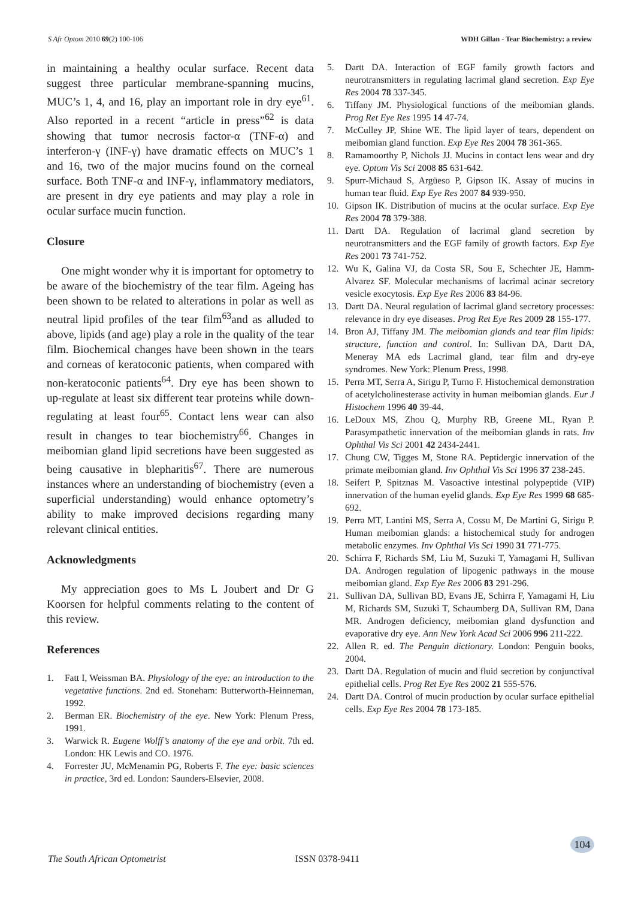S Afr Optom 2010 69(2) 100-106 WDH Gillan - Tear Biochemistry: a review
in maintaining a healthy ocular surface. Recent data suggest three particular membrane-spanning mucins, MUC’s 1, 4, and 16, play an important role in dry eye<sup>61</sup>. Also reported in a recent “article in press”<sup>62</sup> is data showing that tumor necrosis factor-α (TNF-α) and interferon-γ (INF-γ) have dramatic effects on MUC’s 1 and 16, two of the major mucins found on the corneal surface. Both TNF-α and INF-γ, inflammatory mediators, are present in dry eye patients and may play a role in ocular surface mucin function.
Closure
One might wonder why it is important for optometry to be aware of the biochemistry of the tear film. Ageing has been shown to be related to alterations in polar as well as neutral lipid profiles of the tear film<sup>63</sup>and as alluded to above, lipids (and age) play a role in the quality of the tear film. Biochemical changes have been shown in the tears and corneas of keratoconic patients, when compared with non-keratoconic patients<sup>64</sup>. Dry eye has been shown to up-regulate at least six different tear proteins while down-regulating at least four<sup>65</sup>. Contact lens wear can also result in changes to tear biochemistry<sup>66</sup>. Changes in meibomian gland lipid secretions have been suggested as being causative in blepharitis<sup>67</sup>. There are numerous instances where an understanding of biochemistry (even a superficial understanding) would enhance optometry’s ability to make improved decisions regarding many relevant clinical entities.
Acknowledgments
My appreciation goes to Ms L Joubert and Dr G Koorsen for helpful comments relating to the content of this review.
References
1. Fatt I, Weissman BA. Physiology of the eye: an introduction to the vegetative functions. 2nd ed. Stoneham: Butterworth-Heinneman, 1992.
2. Berman ER. Biochemistry of the eye. New York: Plenum Press, 1991.
3. Warwick R. Eugene Wolff’s anatomy of the eye and orbit. 7th ed. London: HK Lewis and CO. 1976.
4. Forrester JU, McMenamin PG, Roberts F. The eye: basic sciences in practice, 3rd ed. London: Saunders-Elsevier, 2008.
5. Dartt DA. Interaction of EGF family growth factors and neurotransmitters in regulating lacrimal gland secretion. Exp Eye Res 2004 78 337-345.
6. Tiffany JM. Physiological functions of the meibomian glands. Prog Ret Eye Res 1995 14 47-74.
7. McCulley JP, Shine WE. The lipid layer of tears, dependent on meibomian gland function. Exp Eye Res 2004 78 361-365.
8. Ramamoorthy P, Nichols JJ. Mucins in contact lens wear and dry eye. Optom Vis Sci 2008 85 631-642.
9. Spurr-Michaud S, Argüeso P, Gipson IK. Assay of mucins in human tear fluid. Exp Eye Res 2007 84 939-950.
10. Gipson IK. Distribution of mucins at the ocular surface. Exp Eye Res 2004 78 379-388.
11. Dartt DA. Regulation of lacrimal gland secretion by neurotransmitters and the EGF family of growth factors. Exp Eye Res 2001 73 741-752.
12. Wu K, Galina VJ, da Costa SR, Sou E, Schechter JE, Hamm-Alvarez SF. Molecular mechanisms of lacrimal acinar secretory vesicle exocytosis. Exp Eye Res 2006 83 84-96.
13. Dartt DA. Neural regulation of lacrimal gland secretory processes: relevance in dry eye diseases. Prog Ret Eye Res 2009 28 155-177.
14. Bron AJ, Tiffany JM. The meibomian glands and tear film lipids: structure, function and control. In: Sullivan DA, Dartt DA, Meneray MA eds Lacrimal gland, tear film and dry-eye syndromes. New York: Plenum Press, 1998.
15. Perra MT, Serra A, Sirigu P, Turno F. Histochemical demonstration of acetylcholinesterase activity in human meibomian glands. Eur J Histochem 1996 40 39-44.
16. LeDoux MS, Zhou Q, Murphy RB, Greene ML, Ryan P. Parasympathetic innervation of the meibomian glands in rats. Inv Ophthal Vis Sci 2001 42 2434-2441.
17. Chung CW, Tigges M, Stone RA. Peptidergic innervation of the primate meibomian gland. Inv Ophthal Vis Sci 1996 37 238-245.
18. Seifert P, Spitznas M. Vasoactive intestinal polypeptide (VIP) innervation of the human eyelid glands. Exp Eye Res 1999 68 685-692.
19. Perra MT, Lantini MS, Serra A, Cossu M, De Martini G, Sirigu P. Human meibomian glands: a histochemical study for androgen metabolic enzymes. Inv Ophthal Vis Sci 1990 31 771-775.
20. Schirra F, Richards SM, Liu M, Suzuki T, Yamagami H, Sullivan DA. Androgen regulation of lipogenic pathways in the mouse meibomian gland. Exp Eye Res 2006 83 291-296.
21. Sullivan DA, Sullivan BD, Evans JE, Schirra F, Yamagami H, Liu M, Richards SM, Suzuki T, Schaumberg DA, Sullivan RM, Dana MR. Androgen deficiency, meibomian gland dysfunction and evaporative dry eye. Ann New York Acad Sci 2006 996 211-222.
22. Allen R. ed. The Penguin dictionary. London: Penguin books, 2004.
23. Dartt DA. Regulation of mucin and fluid secretion by conjunctival epithelial cells. Prog Ret Eye Res 2002 21 555-576.
24. Dartt DA. Control of mucin production by ocular surface epithelial cells. Exp Eye Res 2004 78 173-185.
The South African Optometrist ISSN 0378-9411
104